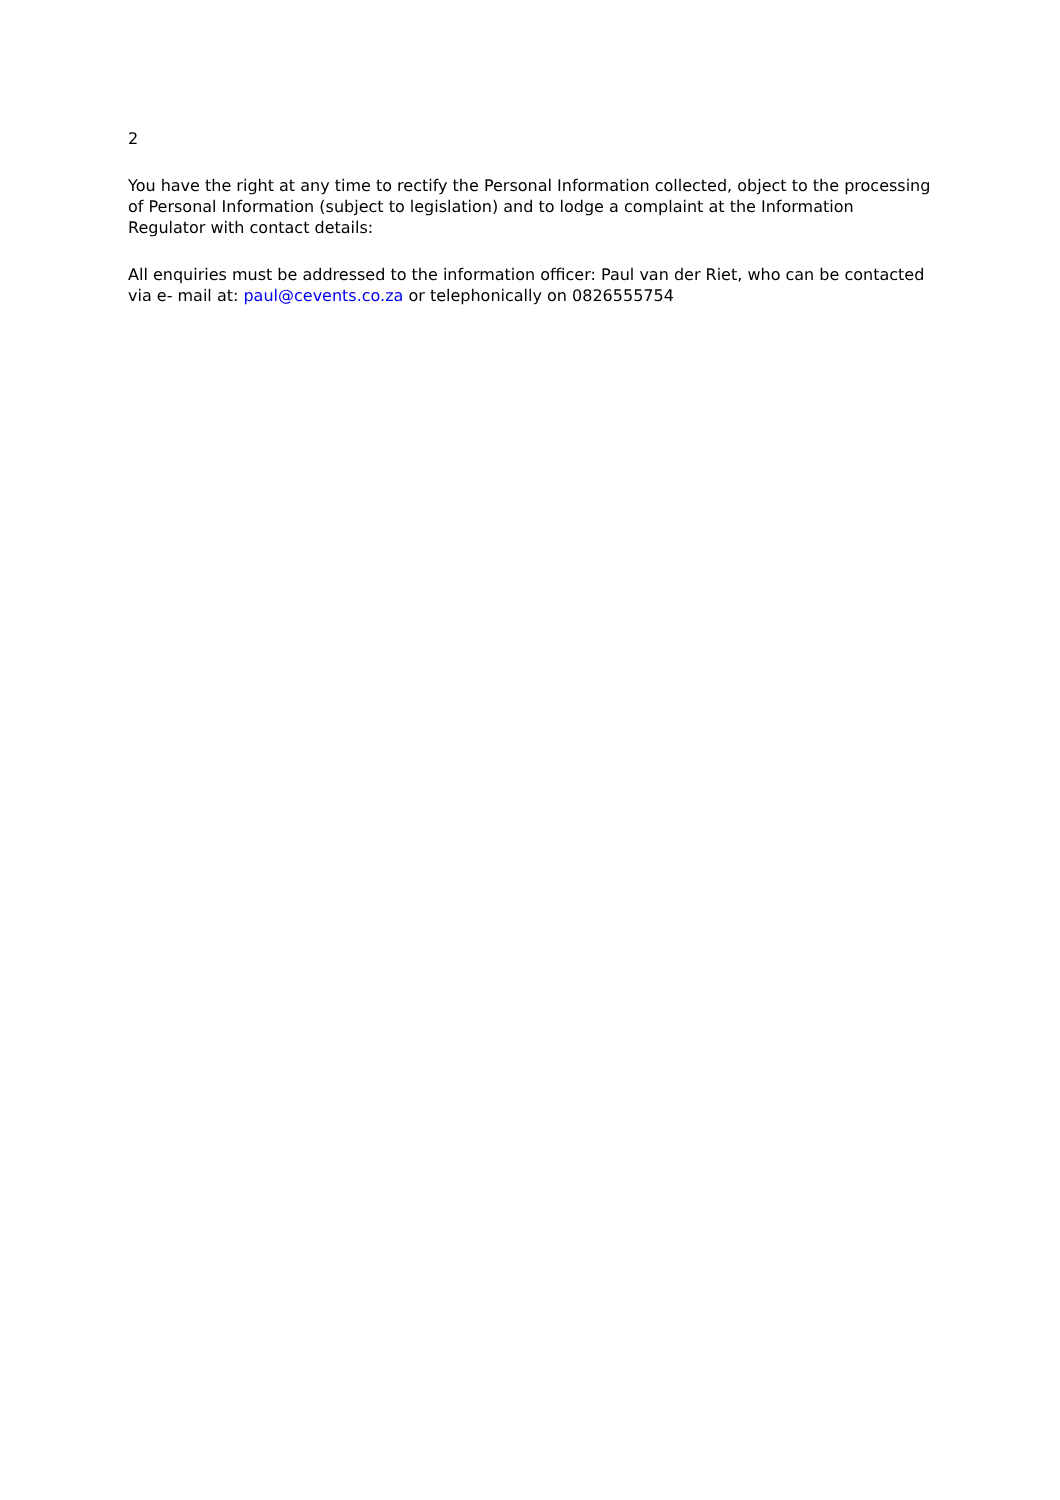2
You have the right at any time to rectify the Personal Information collected, object to the processing of Personal Information (subject to legislation) and to lodge a complaint at the Information Regulator with contact details:
All enquiries must be addressed to the information officer: Paul van der Riet, who can be contacted via e- mail at: paul@cevents.co.za or telephonically on 0826555754